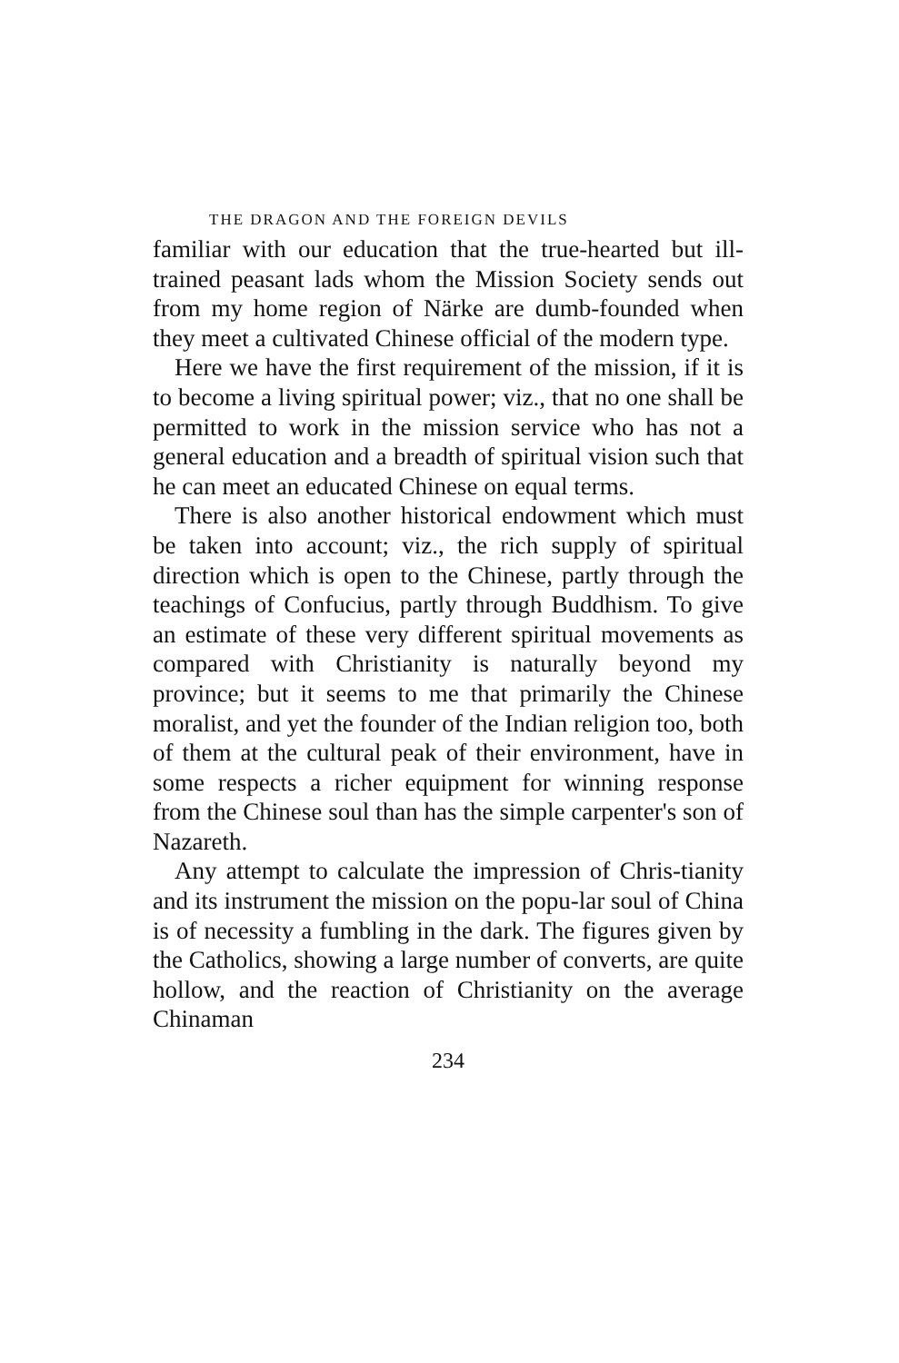THE DRAGON AND THE FOREIGN DEVILS
familiar with our education that the true-hearted but ill-trained peasant lads whom the Mission Society sends out from my home region of Närke are dumb-founded when they meet a cultivated Chinese official of the modern type.
Here we have the first requirement of the mission, if it is to become a living spiritual power; viz., that no one shall be permitted to work in the mission service who has not a general education and a breadth of spiritual vision such that he can meet an educated Chinese on equal terms.
There is also another historical endowment which must be taken into account; viz., the rich supply of spiritual direction which is open to the Chinese, partly through the teachings of Confucius, partly through Buddhism. To give an estimate of these very different spiritual movements as compared with Christianity is naturally beyond my province; but it seems to me that primarily the Chinese moralist, and yet the founder of the Indian religion too, both of them at the cultural peak of their environment, have in some respects a richer equipment for winning response from the Chinese soul than has the simple carpenter's son of Nazareth.
Any attempt to calculate the impression of Chris-tianity and its instrument the mission on the popu-lar soul of China is of necessity a fumbling in the dark. The figures given by the Catholics, showing a large number of converts, are quite hollow, and the reaction of Christianity on the average Chinaman
234